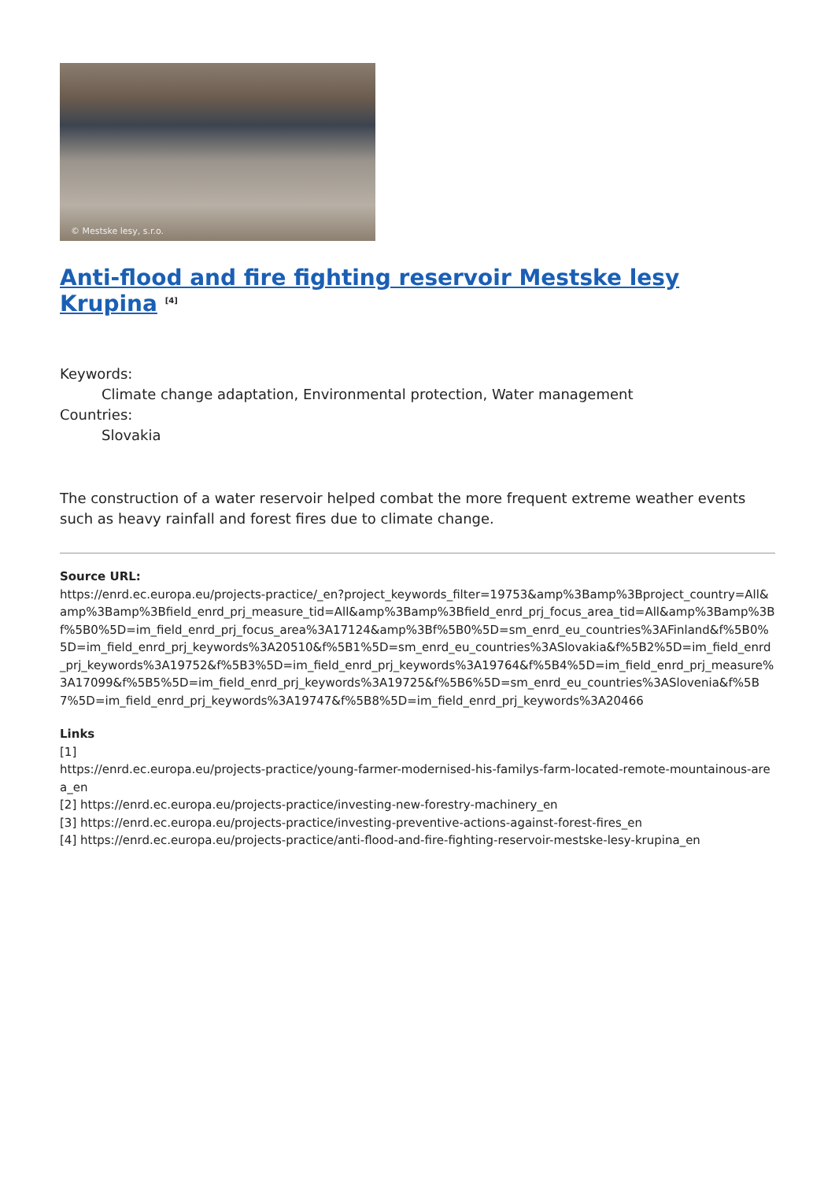© Mestske lesy, s.r.o.
Anti-flood and fire fighting reservoir Mestske lesy Krupina <sup>[4]</sup>
Keywords:
Climate change adaptation, Environmental protection, Water management
Countries:
Slovakia
The construction of a water reservoir helped combat the more frequent extreme weather events such as heavy rainfall and forest fires due to climate change.
Source URL:
https://enrd.ec.europa.eu/projects-practice/_en?project_keywords_filter=19753&amp%3Bamp%3Bproject_country=All&amp%3Bamp%3Bfield_enrd_prj_measure_tid=All&amp%3Bamp%3Bfield_enrd_prj_focus_area_tid=All&amp%3Bamp%3Bf%5B0%5D=im_field_enrd_prj_focus_area%3A17124&amp%3Bf%5B0%5D=sm_enrd_eu_countries%3AFinland&f%5B0%5D=im_field_enrd_prj_keywords%3A20510&f%5B1%5D=sm_enrd_eu_countries%3ASlovakia&f%5B2%5D=im_field_enrd_prj_keywords%3A19752&f%5B3%5D=im_field_enrd_prj_keywords%3A19764&f%5B4%5D=im_field_enrd_prj_measure%3A17099&f%5B5%5D=im_field_enrd_prj_keywords%3A19725&f%5B6%5D=sm_enrd_eu_countries%3ASlovenia&f%5B7%5D=im_field_enrd_prj_keywords%3A19747&f%5B8%5D=im_field_enrd_prj_keywords%3A20466
Links
[1]
https://enrd.ec.europa.eu/projects-practice/young-farmer-modernised-his-familys-farm-located-remote-mountainous-area_en
[2] https://enrd.ec.europa.eu/projects-practice/investing-new-forestry-machinery_en
[3] https://enrd.ec.europa.eu/projects-practice/investing-preventive-actions-against-forest-fires_en
[4] https://enrd.ec.europa.eu/projects-practice/anti-flood-and-fire-fighting-reservoir-mestske-lesy-krupina_en